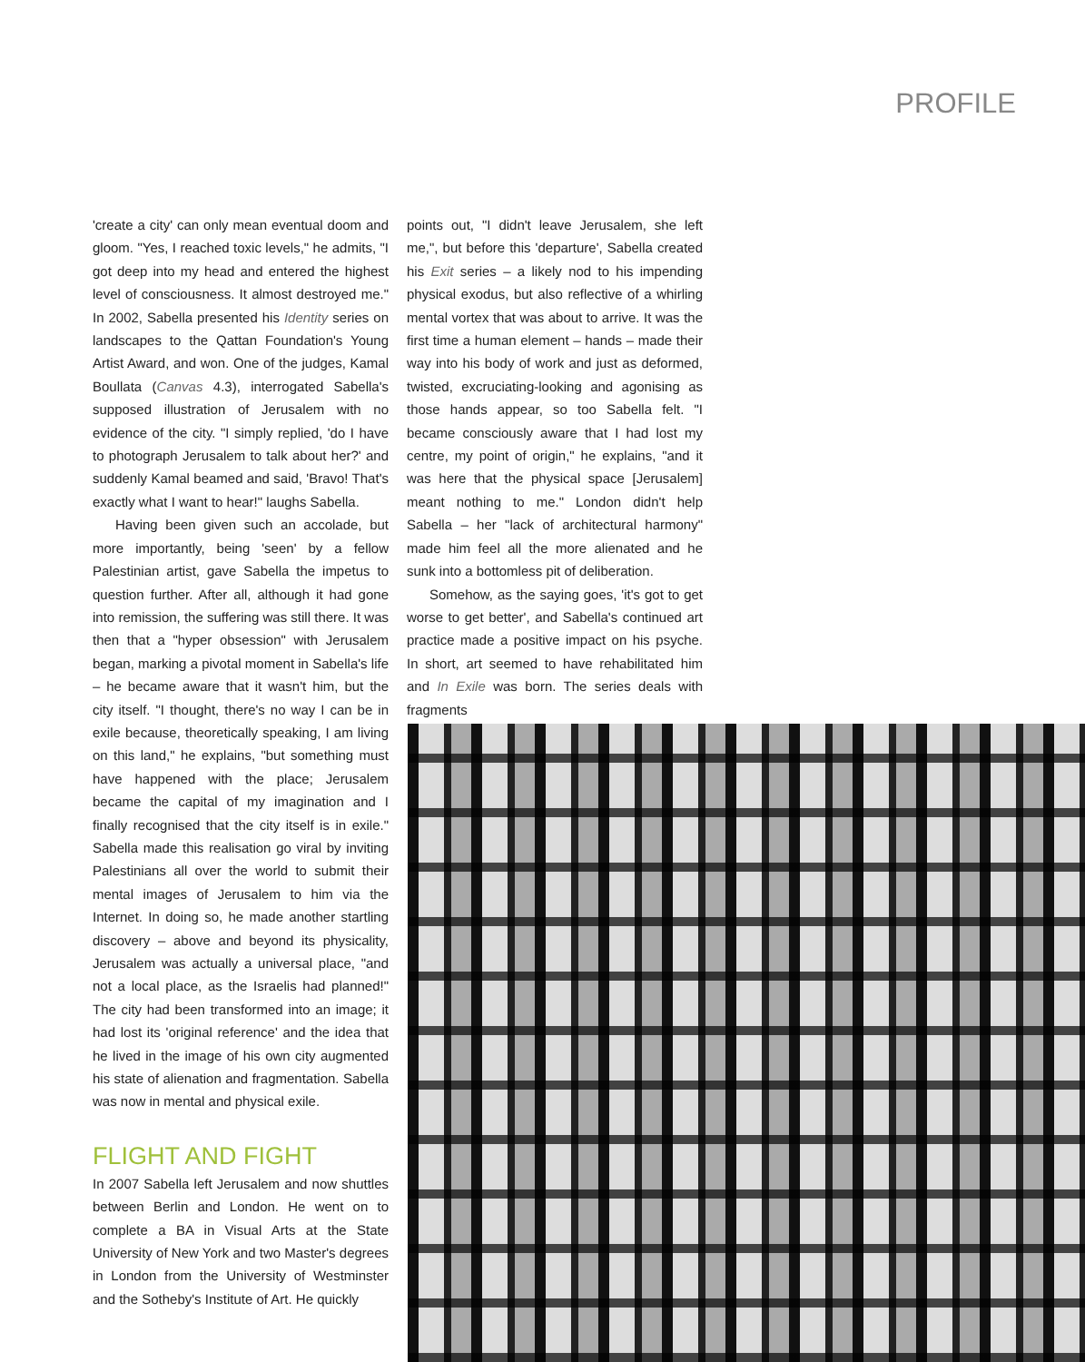PROFILE
'create a city' can only mean eventual doom and gloom. "Yes, I reached toxic levels," he admits, "I got deep into my head and entered the highest level of consciousness. It almost destroyed me." In 2002, Sabella presented his Identity series on landscapes to the Qattan Foundation's Young Artist Award, and won. One of the judges, Kamal Boullata (Canvas 4.3), interrogated Sabella's supposed illustration of Jerusalem with no evidence of the city. "I simply replied, 'do I have to photograph Jerusalem to talk about her?' and suddenly Kamal beamed and said, 'Bravo! That's exactly what I want to hear!" laughs Sabella.
Having been given such an accolade, but more importantly, being 'seen' by a fellow Palestinian artist, gave Sabella the impetus to question further. After all, although it had gone into remission, the suffering was still there. It was then that a "hyper obsession" with Jerusalem began, marking a pivotal moment in Sabella's life – he became aware that it wasn't him, but the city itself. "I thought, there's no way I can be in exile because, theoretically speaking, I am living on this land," he explains, "but something must have happened with the place; Jerusalem became the capital of my imagination and I finally recognised that the city itself is in exile." Sabella made this realisation go viral by inviting Palestinians all over the world to submit their mental images of Jerusalem to him via the Internet. In doing so, he made another startling discovery – above and beyond its physicality, Jerusalem was actually a universal place, "and not a local place, as the Israelis had planned!" The city had been transformed into an image; it had lost its 'original reference' and the idea that he lived in the image of his own city augmented his state of alienation and fragmentation. Sabella was now in mental and physical exile.
FLIGHT AND FIGHT
In 2007 Sabella left Jerusalem and now shuttles between Berlin and London. He went on to complete a BA in Visual Arts at the State University of New York and two Master's degrees in London from the University of Westminster and the Sotheby's Institute of Art. He quickly
points out, "I didn't leave Jerusalem, she left me,", but before this 'departure', Sabella created his Exit series – a likely nod to his impending physical exodus, but also reflective of a whirling mental vortex that was about to arrive. It was the first time a human element – hands – made their way into his body of work and just as deformed, twisted, excruciating-looking and agonising as those hands appear, so too Sabella felt. "I became consciously aware that I had lost my centre, my point of origin," he explains, "and it was here that the physical space [Jerusalem] meant nothing to me." London didn't help Sabella – her "lack of architectural harmony" made him feel all the more alienated and he sunk into a bottomless pit of deliberation.
Somehow, as the saying goes, 'it's got to get worse to get better', and Sabella's continued art practice made a positive impact on his psyche. In short, art seemed to have rehabilitated him and In Exile was born. The series deals with fragments